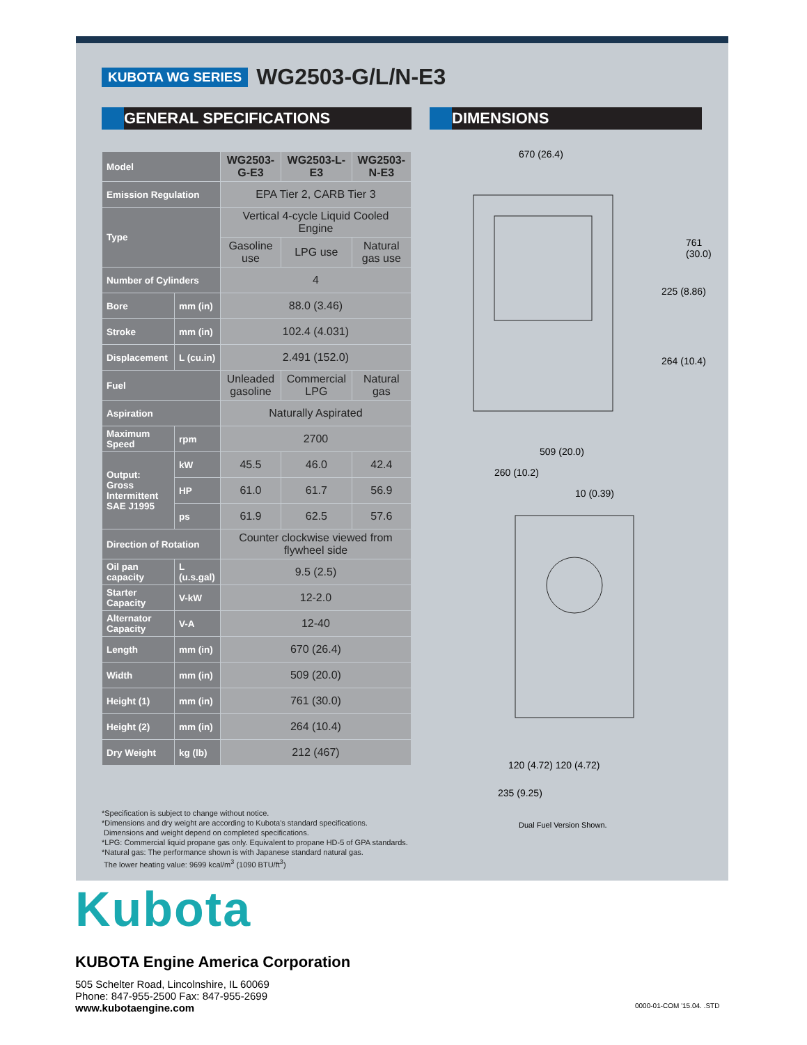KUBOTA WG SERIES WG2503-G/L/N-E3
GENERAL SPECIFICATIONS DIMENSIONS
| Model | | WG2503-G-E3 | WG2503-L-E3 | WG2503-N-E3 |
| Emission Regulation | | EPA Tier 2, CARB Tier 3 | | |
| Type | | Vertical 4-cycle Liquid Cooled Engine | | |
| | | Gasoline use | LPG use | Natural gas use |
| Number of Cylinders | | 4 | | |
| Bore | mm (in) | 88.0 (3.46) | | |
| Stroke | mm (in) | 102.4 (4.031) | | |
| Displacement | L (cu.in) | 2.491 (152.0) | | |
| Fuel | | Unleaded gasoline | Commercial LPG | Natural gas |
| Aspiration | | Naturally Aspirated | | |
| Maximum Speed | rpm | 2700 | | |
| Output: Gross Intermittent SAE J1995 | kW | 45.5 | 46.0 | 42.4 |
| | HP | 61.0 | 61.7 | 56.9 |
| | ps | 61.9 | 62.5 | 57.6 |
| Direction of Rotation | | Counter clockwise viewed from flywheel side | | |
| Oil pan capacity | L (u.s.gal) | 9.5 (2.5) | | |
| Starter Capacity | V-kW | 12-2.0 | | |
| Alternator Capacity | V-A | 12-40 | | |
| Length | mm (in) | 670 (26.4) | | |
| Width | mm (in) | 509 (20.0) | | |
| Height (1) | mm (in) | 761 (30.0) | | |
| Height (2) | mm (in) | 264 (10.4) | | |
| Dry Weight | kg (lb) | 212 (467) | | |
*Specification is subject to change without notice.
*Dimensions and dry weight are according to Kubota's standard specifications.
Dimensions and weight depend on completed specifications.
*LPG: Commercial liquid propane gas only. Equivalent to propane HD-5 of GPA standards.
*Natural gas: The performance shown is with Japanese standard natural gas.
The lower heating value: 9699 kcal/m<sup>3</sup> (1090 BTU/ft<sup>3</sup>)
670 (26.4)
225 (8.86)
761 (30.0)
264 (10.4)
509 (20.0)
260 (10.2)
10 (0.39)
120 (4.72) 120 (4.72)
235 (9.25)
Dual Fuel Version Shown.
Kubota
KUBOTA Engine America Corporation
505 Schelter Road, Lincolnshire, IL 60069
Phone: 847-955-2500 Fax: 847-955-2699
www.kubotaengine.com
0000-01-COM '15.04. .STD